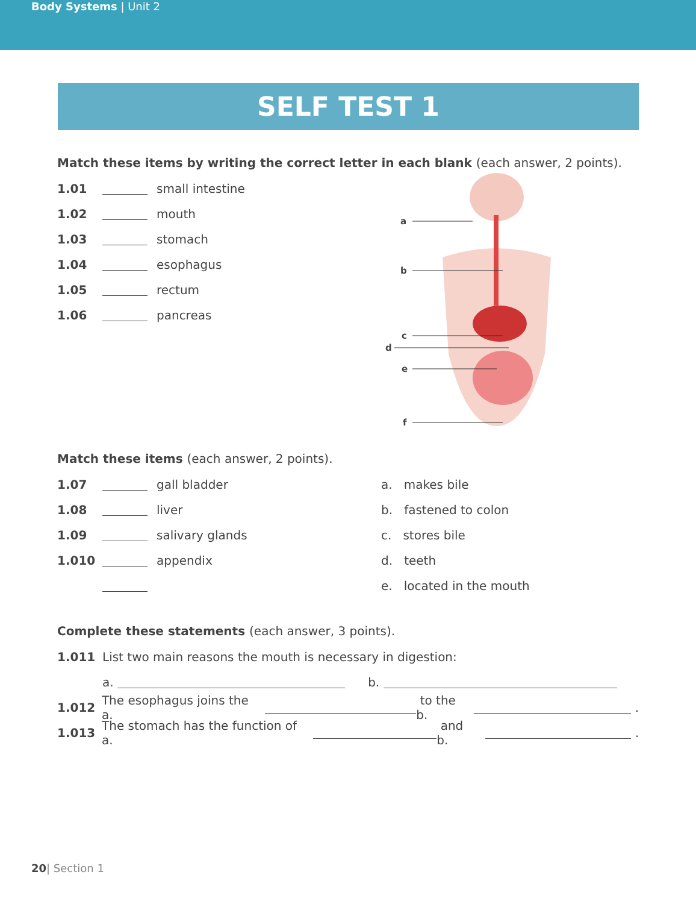Body Systems | Unit 2
SELF TEST 1
Match these items by writing the correct letter in each blank (each answer, 2 points).
1.01 small intestine
1.02 mouth
1.03 stomach
1.04 esophagus
1.05 rectum
1.06 pancreas
a
b
c
d
e
f
Match these items (each answer, 2 points).
1.07 gall bladder
1.08 liver
1.09 salivary glands
1.010 appendix
a. makes bile
b. fastened to colon
c. stores bile
d. teeth
e. located in the mouth
Complete these statements (each answer, 3 points).
1.011 List two main reasons the mouth is necessary in digestion:
a. b.
1.012 The esophagus joins the a. to the b. .
1.013 The stomach has the function of a. and b. .
20| Section 1